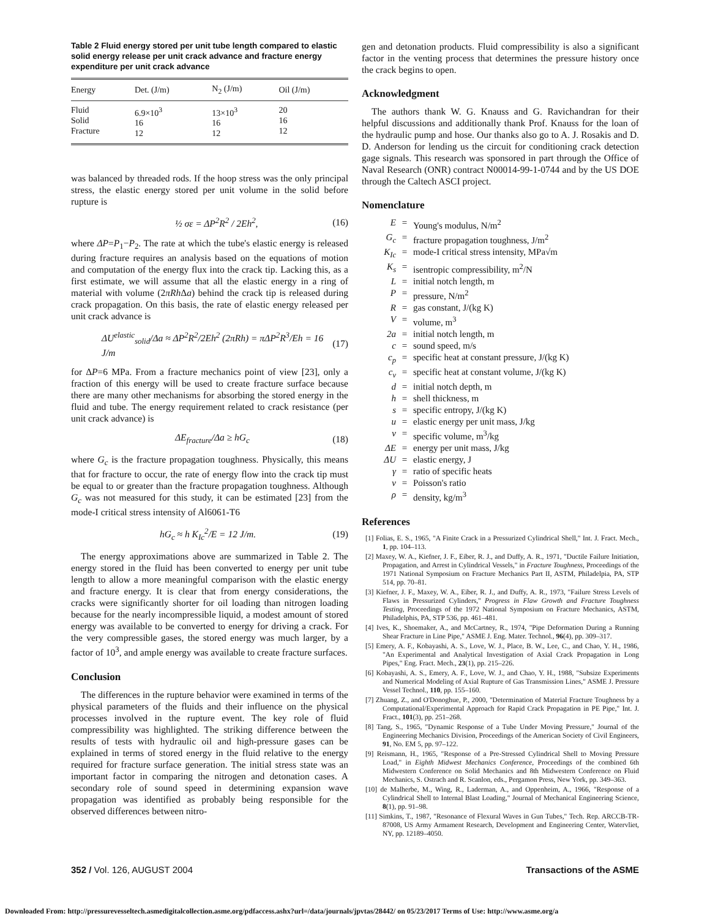Table 2 Fluid energy stored per unit tube length compared to elastic solid energy release per unit crack advance and fracture energy expenditure per unit crack advance
| Energy | Det. (J/m) | N<sub>2</sub> (J/m) | Oil (J/m) |
| --- | --- | --- | --- |
| Fluid Solid Fracture | 6.9×10<sup>3</sup> 16 12 | 13×10<sup>3</sup> 16 12 | 20 16 12 |
was balanced by threaded rods. If the hoop stress was the only principal stress, the elastic energy stored per unit volume in the solid before rupture is
½ σε = ΔP<sup>2</sup>R<sup>2</sup> / 2Eh<sup>2</sup>, (16)
where ΔP=P<sub>1</sub>−P<sub>2</sub>. The rate at which the tube's elastic energy is released during fracture requires an analysis based on the equations of motion and computation of the energy flux into the crack tip. Lacking this, as a first estimate, we will assume that all the elastic energy in a ring of material with volume (2πRh Δa) behind the crack tip is released during crack propagation. On this basis, the rate of elastic energy released per unit crack advance is
ΔU<sup>elastic</sup><sub>solid</sub>/Δa ≈ ΔP<sup>2</sup>R<sup>2</sup>/2Eh<sup>2</sup> (2πRh) = πΔP<sup>2</sup>R<sup>3</sup>/Eh = 16 J/m (17)
for ΔP=6 MPa. From a fracture mechanics point of view [23], only a fraction of this energy will be used to create fracture surface because there are many other mechanisms for absorbing the stored energy in the fluid and tube. The energy requirement related to crack resistance (per unit crack advance) is
ΔE<sub>fracture</sub>/Δa ≥ hG<sub>c</sub> (18)
where G<sub>c</sub> is the fracture propagation toughness. Physically, this means that for fracture to occur, the rate of energy flow into the crack tip must be equal to or greater than the fracture propagation toughness. Although G<sub>c</sub> was not measured for this study, it can be estimated [23] from the mode-I critical stress intensity of Al6061-T6
hG<sub>c</sub> ≈ h K<sub>Ic</sub><sup>2</sup>/E = 12 J/m. (19)
The energy approximations above are summarized in Table 2. The energy stored in the fluid has been converted to energy per unit tube length to allow a more meaningful comparison with the elastic energy and fracture energy. It is clear that from energy considerations, the cracks were significantly shorter for oil loading than nitrogen loading because for the nearly incompressible liquid, a modest amount of stored energy was available to be converted to energy for driving a crack. For the very compressible gases, the stored energy was much larger, by a factor of 10<sup>3</sup>, and ample energy was available to create fracture surfaces.
Conclusion
The differences in the rupture behavior were examined in terms of the physical parameters of the fluids and their influence on the physical processes involved in the rupture event. The key role of fluid compressibility was highlighted. The striking difference between the results of tests with hydraulic oil and high-pressure gases can be explained in terms of stored energy in the fluid relative to the energy required for fracture surface generation. The initial stress state was an important factor in comparing the nitrogen and detonation cases. A secondary role of sound speed in determining expansion wave propagation was identified as probably being responsible for the observed differences between nitro-
gen and detonation products. Fluid compressibility is also a significant factor in the venting process that determines the pressure history once the crack begins to open.
Acknowledgment
The authors thank W. G. Knauss and G. Ravichandran for their helpful discussions and additionally thank Prof. Knauss for the loan of the hydraulic pump and hose. Our thanks also go to A. J. Rosakis and D. D. Anderson for lending us the circuit for conditioning crack detection gage signals. This research was sponsored in part through the Office of Naval Research (ONR) contract N00014-99-1-0744 and by the US DOE through the Caltech ASCI project.
Nomenclature
E = Young's modulus, N/m<sup>2</sup>
G<sub>c</sub> = fracture propagation toughness, J/m<sup>2</sup>
K<sub>Ic</sub> = mode-I critical stress intensity, MPa√m
K<sub>s</sub> = isentropic compressibility, m<sup>2</sup>/N
L = initial notch length, m
P = pressure, N/m<sup>2</sup>
R = gas constant, J/(kg K)
V = volume, m<sup>3</sup>
2a = initial notch length, m
c = sound speed, m/s
c<sub>p</sub> = specific heat at constant pressure, J/(kg K)
c<sub>v</sub> = specific heat at constant volume, J/(kg K)
d = initial notch depth, m
h = shell thickness, m
s = specific entropy, J/(kg K)
u = elastic energy per unit mass, J/kg
v = specific volume, m<sup>3</sup>/kg
ΔE = energy per unit mass, J/kg
ΔU = elastic energy, J
γ = ratio of specific heats
ν = Poisson's ratio
ρ = density, kg/m<sup>3</sup>
References
[1] Folias, E. S., 1965, "A Finite Crack in a Pressurized Cylindrical Shell," Int. J. Fract. Mech., 1, pp. 104–113.
[2] Maxey, W. A., Kiefner, J. F., Eiber, R. J., and Duffy, A. R., 1971, "Ductile Failure Initiation, Propagation, and Arrest in Cylindrical Vessels," in Fracture Toughness, Proceedings of the 1971 National Symposium on Fracture Mechanics Part II, ASTM, Philadelpia, PA, STP 514, pp. 70–81.
[3] Kiefner, J. F., Maxey, W. A., Eiber, R. J., and Duffy, A. R., 1973, "Failure Stress Levels of Flaws in Pressurized Cylinders," Progress in Flaw Growth and Fracture Toughness Testing, Proceedings of the 1972 National Symposium on Fracture Mechanics, ASTM, Philadelphis, PA, STP 536, pp. 461–481.
[4] Ives, K., Shoemaker, A., and McCartney, R., 1974, "Pipe Deformation During a Running Shear Fracture in Line Pipe," ASME J. Eng. Mater. Technol., 96(4), pp. 309–317.
[5] Emery, A. F., Kobayashi, A. S., Love, W. J., Place, B. W., Lee, C., and Chao, Y. H., 1986, "An Experimental and Analytical Investigation of Axial Crack Propagation in Long Pipes," Eng. Fract. Mech., 23(1), pp. 215–226.
[6] Kobayashi, A. S., Emery, A. F., Love, W. J., and Chao, Y. H., 1988, "Subsize Experiments and Numerical Modeling of Axial Rupture of Gas Transmission Lines," ASME J. Pressure Vessel Technol., 110, pp. 155–160.
[7] Zhuang, Z., and O'Donoghue, P., 2000, "Determination of Material Fracture Toughness by a Computational/Experimental Approach for Rapid Crack Propagation in PE Pipe," Int. J. Fract., 101(3), pp. 251–268.
[8] Tang, S., 1965, "Dynamic Response of a Tube Under Moving Pressure," Journal of the Engineering Mechanics Division, Proceedings of the American Society of Civil Engineers, 91, No. EM 5, pp. 97–122.
[9] Reismann, H., 1965, "Response of a Pre-Stressed Cylindrical Shell to Moving Pressure Load," in Eighth Midwest Mechanics Conference, Proceedings of the combined 6th Midwestern Conference on Solid Mechanics and 8th Midwestern Conference on Fluid Mechanics, S. Ostrach and R. Scanlon, eds., Pergamon Press, New York, pp. 349–363.
[10] de Malherbe, M., Wing, R., Laderman, A., and Oppenheim, A., 1966, "Response of a Cylindrical Shell to Internal Blast Loading," Journal of Mechanical Engineering Science, 8(1), pp. 91–98.
[11] Simkins, T., 1987, "Resonance of Flexural Waves in Gun Tubes," Tech. Rep. ARCCB-TR-87008, US Army Armament Research, Development and Engineering Center, Watervliet, NY, pp. 12189–4050.
352 / Vol. 126, AUGUST 2004 Transactions of the ASME
Downloaded From: http://pressurevesseltech.asmedigitalcollection.asme.org/pdfaccess.ashx?url=/data/journals/jpvtas/28442/ on 05/23/2017 Terms of Use: http://www.asme.org/a